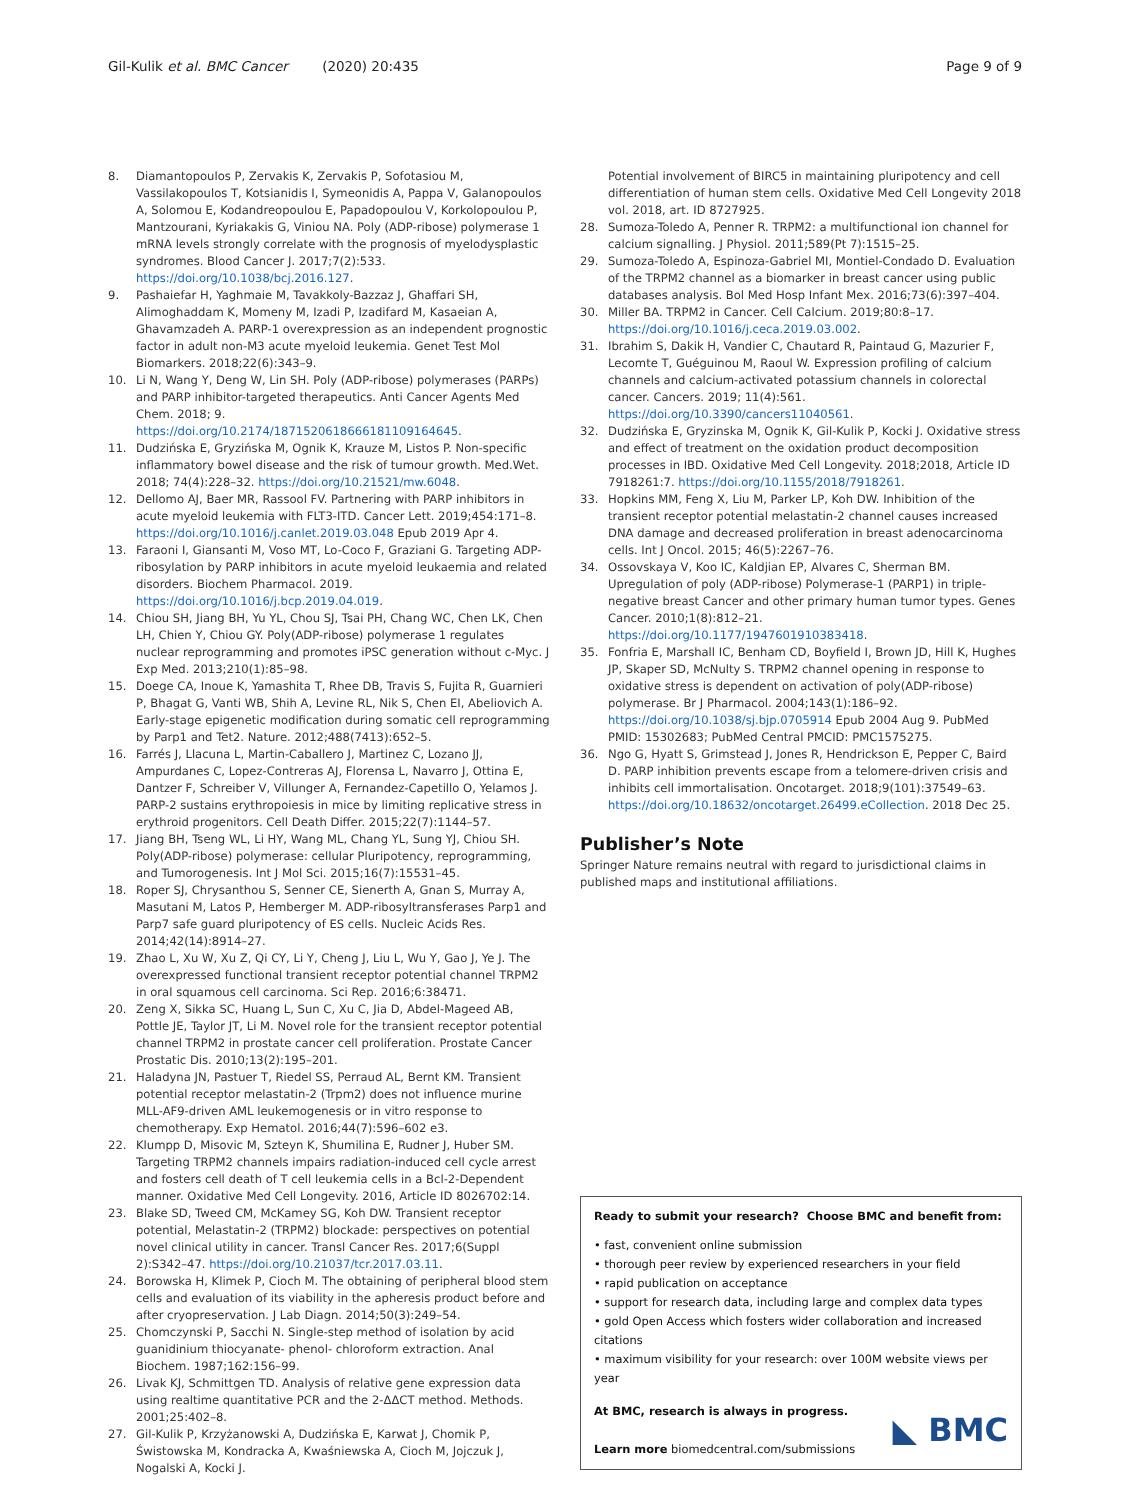Gil-Kulik et al. BMC Cancer (2020) 20:435 Page 9 of 9
8. Diamantopoulos P, Zervakis K, Zervakis P, Sofotasiou M, Vassilakopoulos T, Kotsianidis I, Symeonidis A, Pappa V, Galanopoulos A, Solomou E, Kodandreopoulou E, Papadopoulou V, Korkolopoulou P, Mantzourani, Kyriakakis G, Viniou NA. Poly (ADP-ribose) polymerase 1 mRNA levels strongly correlate with the prognosis of myelodysplastic syndromes. Blood Cancer J. 2017;7(2):533. https://doi.org/10.1038/bcj.2016.127.
9. Pashaiefar H, Yaghmaie M, Tavakkoly-Bazzaz J, Ghaffari SH, Alimoghaddam K, Momeny M, Izadi P, Izadifard M, Kasaeian A, Ghavamzadeh A. PARP-1 overexpression as an independent prognostic factor in adult non-M3 acute myeloid leukemia. Genet Test Mol Biomarkers. 2018;22(6):343–9.
10. Li N, Wang Y, Deng W, Lin SH. Poly (ADP-ribose) polymerases (PARPs) and PARP inhibitor-targeted therapeutics. Anti Cancer Agents Med Chem. 2018; 9. https://doi.org/10.2174/1871520618666181109164645.
11. Dudzińska E, Gryzińska M, Ognik K, Krauze M, Listos P. Non-specific inflammatory bowel disease and the risk of tumour growth. Med.Wet. 2018; 74(4):228–32. https://doi.org/10.21521/mw.6048.
12. Dellomo AJ, Baer MR, Rassool FV. Partnering with PARP inhibitors in acute myeloid leukemia with FLT3-ITD. Cancer Lett. 2019;454:171–8. https://doi.org/10.1016/j.canlet.2019.03.048 Epub 2019 Apr 4.
13. Faraoni I, Giansanti M, Voso MT, Lo-Coco F, Graziani G. Targeting ADP-ribosylation by PARP inhibitors in acute myeloid leukaemia and related disorders. Biochem Pharmacol. 2019. https://doi.org/10.1016/j.bcp.2019.04.019.
14. Chiou SH, Jiang BH, Yu YL, Chou SJ, Tsai PH, Chang WC, Chen LK, Chen LH, Chien Y, Chiou GY. Poly(ADP-ribose) polymerase 1 regulates nuclear reprogramming and promotes iPSC generation without c-Myc. J Exp Med. 2013;210(1):85–98.
15. Doege CA, Inoue K, Yamashita T, Rhee DB, Travis S, Fujita R, Guarnieri P, Bhagat G, Vanti WB, Shih A, Levine RL, Nik S, Chen EI, Abeliovich A. Early-stage epigenetic modification during somatic cell reprogramming by Parp1 and Tet2. Nature. 2012;488(7413):652–5.
16. Farrés J, Llacuna L, Martin-Caballero J, Martinez C, Lozano JJ, Ampurdanes C, Lopez-Contreras AJ, Florensa L, Navarro J, Ottina E, Dantzer F, Schreiber V, Villunger A, Fernandez-Capetillo O, Yelamos J. PARP-2 sustains erythropoiesis in mice by limiting replicative stress in erythroid progenitors. Cell Death Differ. 2015;22(7):1144–57.
17. Jiang BH, Tseng WL, Li HY, Wang ML, Chang YL, Sung YJ, Chiou SH. Poly(ADP-ribose) polymerase: cellular Pluripotency, reprogramming, and Tumorogenesis. Int J Mol Sci. 2015;16(7):15531–45.
18. Roper SJ, Chrysanthou S, Senner CE, Sienerth A, Gnan S, Murray A, Masutani M, Latos P, Hemberger M. ADP-ribosyltransferases Parp1 and Parp7 safe guard pluripotency of ES cells. Nucleic Acids Res. 2014;42(14):8914–27.
19. Zhao L, Xu W, Xu Z, Qi CY, Li Y, Cheng J, Liu L, Wu Y, Gao J, Ye J. The overexpressed functional transient receptor potential channel TRPM2 in oral squamous cell carcinoma. Sci Rep. 2016;6:38471.
20. Zeng X, Sikka SC, Huang L, Sun C, Xu C, Jia D, Abdel-Mageed AB, Pottle JE, Taylor JT, Li M. Novel role for the transient receptor potential channel TRPM2 in prostate cancer cell proliferation. Prostate Cancer Prostatic Dis. 2010;13(2):195–201.
21. Haladyna JN, Pastuer T, Riedel SS, Perraud AL, Bernt KM. Transient potential receptor melastatin-2 (Trpm2) does not influence murine MLL-AF9-driven AML leukemogenesis or in vitro response to chemotherapy. Exp Hematol. 2016;44(7):596–602 e3.
22. Klumpp D, Misovic M, Szteyn K, Shumilina E, Rudner J, Huber SM. Targeting TRPM2 channels impairs radiation-induced cell cycle arrest and fosters cell death of T cell leukemia cells in a Bcl-2-Dependent manner. Oxidative Med Cell Longevity. 2016, Article ID 8026702:14.
23. Blake SD, Tweed CM, McKamey SG, Koh DW. Transient receptor potential, Melastatin-2 (TRPM2) blockade: perspectives on potential novel clinical utility in cancer. Transl Cancer Res. 2017;6(Suppl 2):S342–47. https://doi.org/10.21037/tcr.2017.03.11.
24. Borowska H, Klimek P, Cioch M. The obtaining of peripheral blood stem cells and evaluation of its viability in the apheresis product before and after cryopreservation. J Lab Diagn. 2014;50(3):249–54.
25. Chomczynski P, Sacchi N. Single-step method of isolation by acid guanidinium thiocyanate- phenol- chloroform extraction. Anal Biochem. 1987;162:156–99.
26. Livak KJ, Schmittgen TD. Analysis of relative gene expression data using realtime quantitative PCR and the 2-ΔΔCT method. Methods. 2001;25:402–8.
27. Gil-Kulik P, Krzyżanowski A, Dudzińska E, Karwat J, Chomik P, Świstowska M, Kondracka A, Kwaśniewska A, Cioch M, Jojczuk J, Nogalski A, Kocki J.
Potential involvement of BIRC5 in maintaining pluripotency and cell differentiation of human stem cells. Oxidative Med Cell Longevity 2018 vol. 2018, art. ID 8727925.
28. Sumoza-Toledo A, Penner R. TRPM2: a multifunctional ion channel for calcium signalling. J Physiol. 2011;589(Pt 7):1515–25.
29. Sumoza-Toledo A, Espinoza-Gabriel MI, Montiel-Condado D. Evaluation of the TRPM2 channel as a biomarker in breast cancer using public databases analysis. Bol Med Hosp Infant Mex. 2016;73(6):397–404.
30. Miller BA. TRPM2 in Cancer. Cell Calcium. 2019;80:8–17. https://doi.org/10.1016/j.ceca.2019.03.002.
31. Ibrahim S, Dakik H, Vandier C, Chautard R, Paintaud G, Mazurier F, Lecomte T, Guéguinou M, Raoul W. Expression profiling of calcium channels and calcium-activated potassium channels in colorectal cancer. Cancers. 2019; 11(4):561. https://doi.org/10.3390/cancers11040561.
32. Dudzińska E, Gryzinska M, Ognik K, Gil-Kulik P, Kocki J. Oxidative stress and effect of treatment on the oxidation product decomposition processes in IBD. Oxidative Med Cell Longevity. 2018;2018, Article ID 7918261:7. https://doi.org/10.1155/2018/7918261.
33. Hopkins MM, Feng X, Liu M, Parker LP, Koh DW. Inhibition of the transient receptor potential melastatin-2 channel causes increased DNA damage and decreased proliferation in breast adenocarcinoma cells. Int J Oncol. 2015; 46(5):2267–76.
34. Ossovskaya V, Koo IC, Kaldjian EP, Alvares C, Sherman BM. Upregulation of poly (ADP-ribose) Polymerase-1 (PARP1) in triple-negative breast Cancer and other primary human tumor types. Genes Cancer. 2010;1(8):812–21. https://doi.org/10.1177/1947601910383418.
35. Fonfria E, Marshall IC, Benham CD, Boyfield I, Brown JD, Hill K, Hughes JP, Skaper SD, McNulty S. TRPM2 channel opening in response to oxidative stress is dependent on activation of poly(ADP-ribose) polymerase. Br J Pharmacol. 2004;143(1):186–92. https://doi.org/10.1038/sj.bjp.0705914 Epub 2004 Aug 9. PubMed PMID: 15302683; PubMed Central PMCID: PMC1575275.
36. Ngo G, Hyatt S, Grimstead J, Jones R, Hendrickson E, Pepper C, Baird D. PARP inhibition prevents escape from a telomere-driven crisis and inhibits cell immortalisation. Oncotarget. 2018;9(101):37549–63. https://doi.org/10.18632/oncotarget.26499.eCollection. 2018 Dec 25.
Publisher’s Note
Springer Nature remains neutral with regard to jurisdictional claims in published maps and institutional affiliations.
Ready to submit your research? Choose BMC and benefit from:
• fast, convenient online submission
• thorough peer review by experienced researchers in your field
• rapid publication on acceptance
• support for research data, including large and complex data types
• gold Open Access which fosters wider collaboration and increased citations
• maximum visibility for your research: over 100M website views per year
At BMC, research is always in progress.
Learn more biomedcentral.com/submissions
◣ BMC